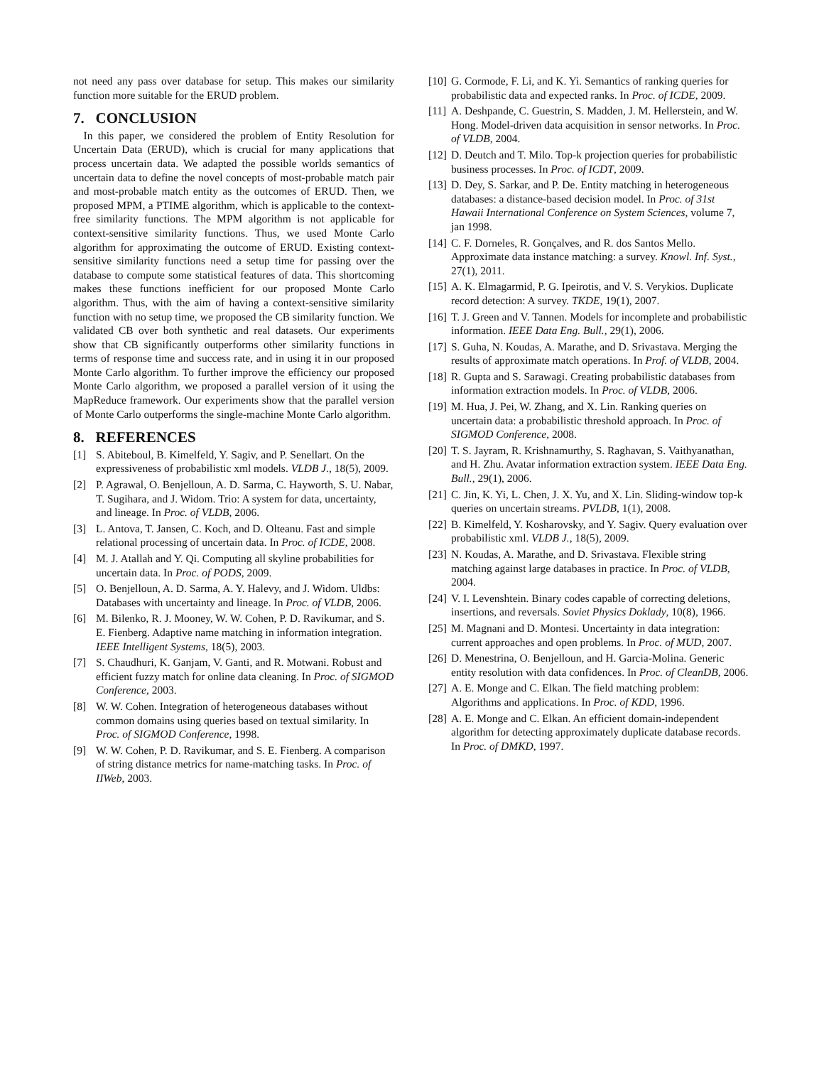not need any pass over database for setup. This makes our similarity function more suitable for the ERUD problem.
7. CONCLUSION
In this paper, we considered the problem of Entity Resolution for Uncertain Data (ERUD), which is crucial for many applications that process uncertain data. We adapted the possible worlds semantics of uncertain data to define the novel concepts of most-probable match pair and most-probable match entity as the outcomes of ERUD. Then, we proposed MPM, a PTIME algorithm, which is applicable to the context-free similarity functions. The MPM algorithm is not applicable for context-sensitive similarity functions. Thus, we used Monte Carlo algorithm for approximating the outcome of ERUD. Existing context-sensitive similarity functions need a setup time for passing over the database to compute some statistical features of data. This shortcoming makes these functions inefficient for our proposed Monte Carlo algorithm. Thus, with the aim of having a context-sensitive similarity function with no setup time, we proposed the CB similarity function. We validated CB over both synthetic and real datasets. Our experiments show that CB significantly outperforms other similarity functions in terms of response time and success rate, and in using it in our proposed Monte Carlo algorithm. To further improve the efficiency our proposed Monte Carlo algorithm, we proposed a parallel version of it using the MapReduce framework. Our experiments show that the parallel version of Monte Carlo outperforms the single-machine Monte Carlo algorithm.
8. REFERENCES
[1] S. Abiteboul, B. Kimelfeld, Y. Sagiv, and P. Senellart. On the expressiveness of probabilistic xml models. VLDB J., 18(5), 2009.
[2] P. Agrawal, O. Benjelloun, A. D. Sarma, C. Hayworth, S. U. Nabar, T. Sugihara, and J. Widom. Trio: A system for data, uncertainty, and lineage. In Proc. of VLDB, 2006.
[3] L. Antova, T. Jansen, C. Koch, and D. Olteanu. Fast and simple relational processing of uncertain data. In Proc. of ICDE, 2008.
[4] M. J. Atallah and Y. Qi. Computing all skyline probabilities for uncertain data. In Proc. of PODS, 2009.
[5] O. Benjelloun, A. D. Sarma, A. Y. Halevy, and J. Widom. Uldbs: Databases with uncertainty and lineage. In Proc. of VLDB, 2006.
[6] M. Bilenko, R. J. Mooney, W. W. Cohen, P. D. Ravikumar, and S. E. Fienberg. Adaptive name matching in information integration. IEEE Intelligent Systems, 18(5), 2003.
[7] S. Chaudhuri, K. Ganjam, V. Ganti, and R. Motwani. Robust and efficient fuzzy match for online data cleaning. In Proc. of SIGMOD Conference, 2003.
[8] W. W. Cohen. Integration of heterogeneous databases without common domains using queries based on textual similarity. In Proc. of SIGMOD Conference, 1998.
[9] W. W. Cohen, P. D. Ravikumar, and S. E. Fienberg. A comparison of string distance metrics for name-matching tasks. In Proc. of IIWeb, 2003.
[10] G. Cormode, F. Li, and K. Yi. Semantics of ranking queries for probabilistic data and expected ranks. In Proc. of ICDE, 2009.
[11] A. Deshpande, C. Guestrin, S. Madden, J. M. Hellerstein, and W. Hong. Model-driven data acquisition in sensor networks. In Proc. of VLDB, 2004.
[12] D. Deutch and T. Milo. Top-k projection queries for probabilistic business processes. In Proc. of ICDT, 2009.
[13] D. Dey, S. Sarkar, and P. De. Entity matching in heterogeneous databases: a distance-based decision model. In Proc. of 31st Hawaii International Conference on System Sciences, volume 7, jan 1998.
[14] C. F. Dorneles, R. Gonçalves, and R. dos Santos Mello. Approximate data instance matching: a survey. Knowl. Inf. Syst., 27(1), 2011.
[15] A. K. Elmagarmid, P. G. Ipeirotis, and V. S. Verykios. Duplicate record detection: A survey. TKDE, 19(1), 2007.
[16] T. J. Green and V. Tannen. Models for incomplete and probabilistic information. IEEE Data Eng. Bull., 29(1), 2006.
[17] S. Guha, N. Koudas, A. Marathe, and D. Srivastava. Merging the results of approximate match operations. In Prof. of VLDB, 2004.
[18] R. Gupta and S. Sarawagi. Creating probabilistic databases from information extraction models. In Proc. of VLDB, 2006.
[19] M. Hua, J. Pei, W. Zhang, and X. Lin. Ranking queries on uncertain data: a probabilistic threshold approach. In Proc. of SIGMOD Conference, 2008.
[20] T. S. Jayram, R. Krishnamurthy, S. Raghavan, S. Vaithyanathan, and H. Zhu. Avatar information extraction system. IEEE Data Eng. Bull., 29(1), 2006.
[21] C. Jin, K. Yi, L. Chen, J. X. Yu, and X. Lin. Sliding-window top-k queries on uncertain streams. PVLDB, 1(1), 2008.
[22] B. Kimelfeld, Y. Kosharovsky, and Y. Sagiv. Query evaluation over probabilistic xml. VLDB J., 18(5), 2009.
[23] N. Koudas, A. Marathe, and D. Srivastava. Flexible string matching against large databases in practice. In Proc. of VLDB, 2004.
[24] V. I. Levenshtein. Binary codes capable of correcting deletions, insertions, and reversals. Soviet Physics Doklady, 10(8), 1966.
[25] M. Magnani and D. Montesi. Uncertainty in data integration: current approaches and open problems. In Proc. of MUD, 2007.
[26] D. Menestrina, O. Benjelloun, and H. Garcia-Molina. Generic entity resolution with data confidences. In Proc. of CleanDB, 2006.
[27] A. E. Monge and C. Elkan. The field matching problem: Algorithms and applications. In Proc. of KDD, 1996.
[28] A. E. Monge and C. Elkan. An efficient domain-independent algorithm for detecting approximately duplicate database records. In Proc. of DMKD, 1997.